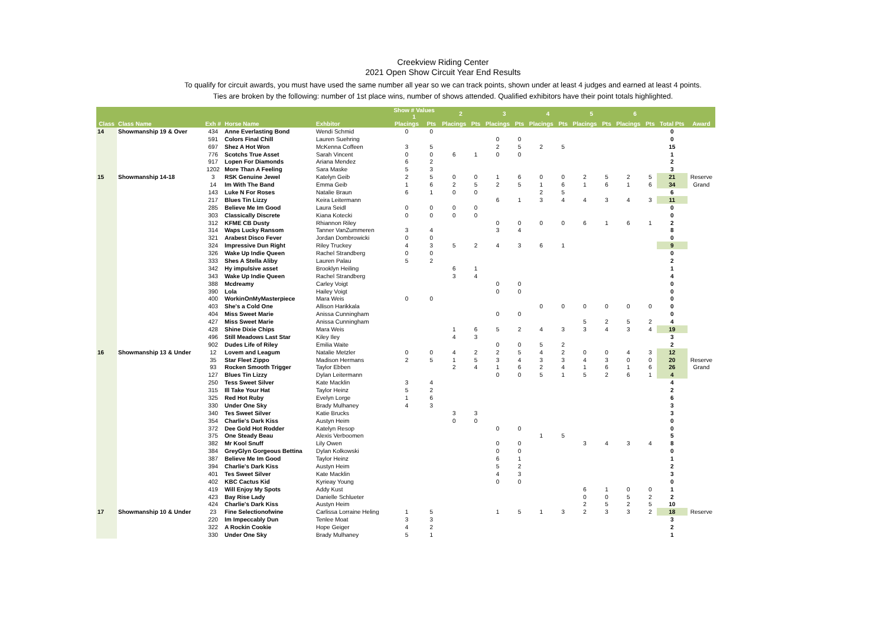Creekview Riding Center
2021 Open Show Circuit Year End Results
To qualify for circuit awards, you must have used the same number all year so we can track points, shown under at least 4 judges and earned at least 4 points.
Ties are broken by the following: number of 1st place wins, number of shows attended. Qualified exhibitors have their point totals highlighted.
| | | | | | Show # Values 1 | | 2 | | 3 | | 4 | | 5 | | 6 | | | |
| --- | --- | --- | --- | --- | --- | --- | --- | --- | --- | --- | --- | --- | --- | --- | --- | --- | --- | --- |
| Class | Class Name | Exh # | Horse Name | Exhbitor | Placings | Pts | Placings | Pts | Placings | Pts | Placings | Pts | Placings | Pts | Placings | Pts | Total Pts | Award |
| 14 | Showmanship 19 & Over | 434 | Anne Everlasting Bond | Wendi Schmid | 0 | 0 | | | | | | | | | | | 0 | |
| | | 591 | Colors Final Chill | Lauren Suehring | | | | | 0 | 0 | | | | | | | 0 | |
| | | 697 | Shez A Hot Won | McKenna Coffeen | 3 | 5 | | | 2 | 5 | 2 | 5 | | | | | 15 | |
| | | 776 | Scotchs True Asset | Sarah Vincent | 0 | 0 | 6 | 1 | 0 | 0 | | | | | | | 1 | |
| | | 917 | Lopen For Diamonds | Ariana Mendez | 6 | 2 | | | | | | | | | | | 2 | |
| | | 1202 | More Than A Feeling | Sara Maske | 5 | 3 | | | | | | | | | | | 3 | |
| 15 | Showmanship 14-18 | 3 | RSK Genuine Jewel | Katelyn Geib | 2 | 5 | 0 | 0 | 1 | 6 | 0 | 0 | 2 | 5 | 2 | 5 | 21 | Reserve |
| | | 14 | Im With The Band | Emma Geib | 1 | 6 | 2 | 5 | 2 | 5 | 1 | 6 | 1 | 6 | 1 | 6 | 34 | Grand |
| | | 143 | Luke N For Roses | Natalie Braun | 6 | 1 | 0 | 0 | | | 2 | 5 | | | | | 6 | |
| | | 217 | Blues Tin Lizzy | Keira Leitermann | | | | | 6 | 1 | 3 | 4 | 4 | 3 | 4 | 3 | 11 | |
| | | 285 | Believe Me Im Good | Laura Seidl | 0 | 0 | 0 | 0 | | | | | | | | | 0 | |
| | | 303 | Classically Discrete | Kiana Kotecki | 0 | 0 | 0 | 0 | | | | | | | | | 0 | |
| | | 312 | KFME CB Dusty | Rhiannon Riley | | | | | 0 | 0 | 0 | 0 | 6 | 1 | 6 | 1 | 2 | |
| | | 314 | Waps Lucky Ransom | Tanner VanZummeren | 3 | 4 | | | 3 | 4 | | | | | | | 8 | |
| | | 321 | Arabest Disco Fever | Jordan Dombrowicki | 0 | 0 | | | | | | | | | | | 0 | |
| | | 324 | Impressive Dun Right | Riley Truckey | 4 | 3 | 5 | 2 | 4 | 3 | 6 | 1 | | | | | 9 | |
| | | 326 | Wake Up Indie Queen | Rachel Strandberg | 0 | 0 | | | | | | | | | | | 0 | |
| | | 333 | Shes A Stella Aliby | Lauren Palau | 5 | 2 | | | | | | | | | | | 2 | |
| | | 342 | Hy impulsive asset | Brooklyn Heiling | | | 6 | 1 | | | | | | | | | 1 | |
| | | 343 | Wake Up Indie Queen | Rachel Strandberg | | | 3 | 4 | | | | | | | | | 4 | |
| | | 388 | Mcdreamy | Carley Voigt | | | | | 0 | 0 | | | | | | | 0 | |
| | | 390 | Lola | Hailey Voigt | | | | | 0 | 0 | | | | | | | 0 | |
| | | 400 | WorkinOnMyMasterpiece | Mara Weis | 0 | 0 | | | | | | | | | | | 0 | |
| | | 403 | She's a Cold One | Allison Harikkala | | | | | | | 0 | 0 | 0 | 0 | 0 | 0 | 0 | |
| | | 404 | Miss Sweet Marie | Anissa Cunningham | | | | | 0 | 0 | | | | | | | 0 | |
| | | 427 | Miss Sweet Marie | Anissa Cunningham | | | | | | | | | 5 | 2 | 5 | 2 | 4 | |
| | | 428 | Shine Dixie Chips | Mara Weis | | | 1 | 6 | 5 | 2 | 4 | 3 | 3 | 4 | 3 | 4 | 19 | |
| | | 496 | Still Meadows Last Star | Kiley Iley | | | 4 | 3 | | | | | | | | | 3 | |
| | | 902 | Dudes Life of Riley | Emilia Waite | | | | | 0 | 0 | 5 | 2 | | | | | 2 | |
| 16 | Showmanship 13 & Under | 12 | Lovem and Leagum | Natalie Metzler | 0 | 0 | 4 | 2 | 2 | 5 | 4 | 2 | 0 | 0 | 4 | 3 | 12 | |
| | | 35 | Star Fleet Zippo | Madison Hermans | 2 | 5 | 1 | 5 | 3 | 4 | 3 | 3 | 4 | 3 | 0 | 0 | 20 | Reserve |
| | | 93 | Rocken Smooth Trigger | Taylor Ebben | | | 2 | 4 | 1 | 6 | 2 | 4 | 1 | 6 | 1 | 6 | 26 | Grand |
| | | 127 | Blues Tin Lizzy | Dylan Leitermann | | | | | 0 | 0 | 5 | 1 | 5 | 2 | 6 | 1 | 4 | |
| | | 250 | Tess Sweet Silver | Kate Macklin | 3 | 4 | | | | | | | | | | | 4 | |
| | | 315 | Ill Take Your Hat | Taylor Heinz | 5 | 2 | | | | | | | | | | | 2 | |
| | | 325 | Red Hot Ruby | Evelyn Lorge | 1 | 6 | | | | | | | | | | | 6 | |
| | | 330 | Under One Sky | Brady Mulhaney | 4 | 3 | | | | | | | | | | | 3 | |
| | | 340 | Tes Sweet Silver | Katie Brucks | | | 3 | 3 | | | | | | | | | 3 | |
| | | 354 | Charlie's Dark Kiss | Austyn Heim | | | 0 | 0 | | | | | | | | | 0 | |
| | | 372 | Dee Gold Hot Rodder | Katelyn Resop | | | | | 0 | 0 | | | | | | | 0 | |
| | | 375 | One Steady Beau | Alexis Verboomen | | | | | | | 1 | 5 | | | | | 5 | |
| | | 382 | Mr Kool Snuff | Lily Owen | | | | | 0 | 0 | | | 3 | 4 | 3 | 4 | 8 | |
| | | 384 | GreyGlyn Gorgeous Bettina | Dylan Kolkowski | | | | | 0 | 0 | | | | | | | 0 | |
| | | 387 | Believe Me Im Good | Taylor Heinz | | | | | 6 | 1 | | | | | | | 1 | |
| | | 394 | Charlie's Dark Kiss | Austyn Heim | | | | | 5 | 2 | | | | | | | 2 | |
| | | 401 | Tes Sweet Silver | Kate Macklin | | | | | 4 | 3 | | | | | | | 3 | |
| | | 402 | KBC Cactus Kid | Kyrieay Young | | | | | 0 | 0 | | | | | | | 0 | |
| | | 419 | Will Enjoy My Spots | Addy Kust | | | | | | | | | 6 | 1 | 0 | 0 | 1 | |
| | | 423 | Bay Rise Lady | Danielle Schlueter | | | | | | | | | 0 | 0 | 5 | 2 | 2 | |
| | | 424 | Charlie's Dark Kiss | Austyn Heim | | | | | | | | | 2 | 5 | 2 | 5 | 10 | |
| 17 | Showmanship 10 & Under | 23 | Fine Selectionofwine | Carlissa Lorraine Heling | 1 | 5 | | | 1 | 5 | 1 | 3 | 2 | 3 | 3 | 2 | 18 | Reserve |
| | | 220 | Im Impeccably Dun | Tenlee Moat | 3 | 3 | | | | | | | | | | | 3 | |
| | | 322 | A Rockin Cookie | Hope Geiger | 4 | 2 | | | | | | | | | | | 2 | |
| | | 330 | Under One Sky | Brady Mulhaney | 5 | 1 | | | | | | | | | | | 1 | |